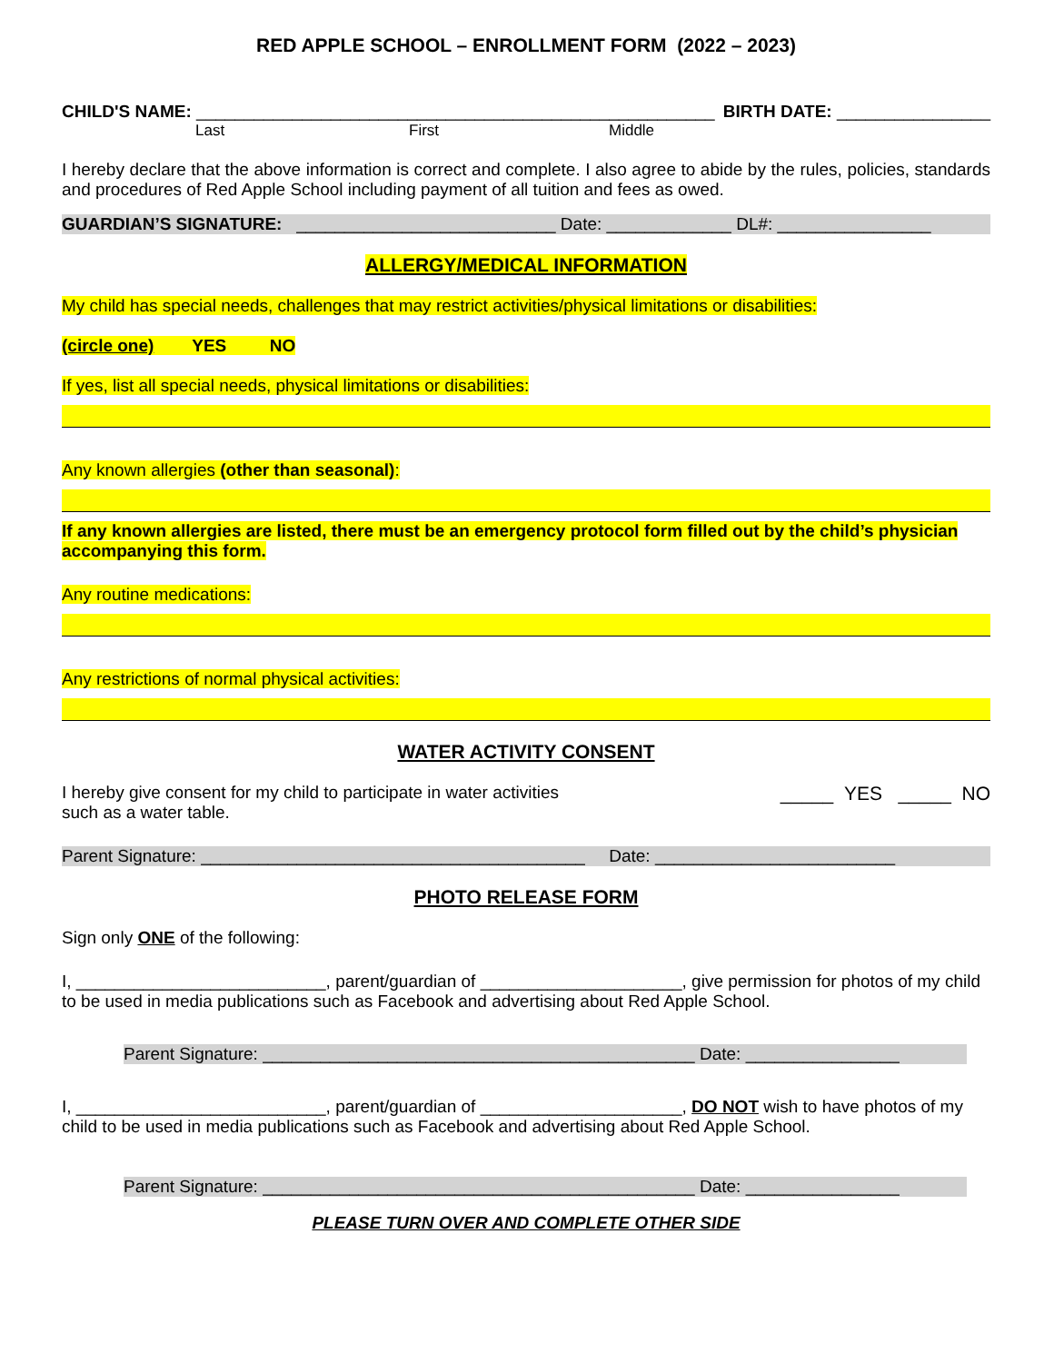RED APPLE SCHOOL – ENROLLMENT FORM (2022 – 2023)
CHILD'S NAME: ______________________________________________________ BIRTH DATE: ________________
Last First Middle
I hereby declare that the above information is correct and complete. I also agree to abide by the rules, policies, standards and procedures of Red Apple School including payment of all tuition and fees as owed.
GUARDIAN’S SIGNATURE: ___________________________ Date: _____________ DL#: ________________
ALLERGY/MEDICAL INFORMATION
My child has special needs, challenges that may restrict activities/physical limitations or disabilities:
(circle one) YES NO
If yes, list all special needs, physical limitations or disabilities:
Any known allergies (other than seasonal):
If any known allergies are listed, there must be an emergency protocol form filled out by the child’s physician accompanying this form.
Any routine medications:
Any restrictions of normal physical activities:
WATER ACTIVITY CONSENT
I hereby give consent for my child to participate in water activities
such as a water table.
_____ YES _____ NO
Parent Signature: ________________________________________ Date: _________________________
PHOTO RELEASE FORM
Sign only ONE of the following:
I, __________________________, parent/guardian of _____________________, give permission for photos of my child to be used in media publications such as Facebook and advertising about Red Apple School.
Parent Signature: _____________________________________________ Date: ________________
I, __________________________, parent/guardian of _____________________, DO NOT wish to have photos of my child to be used in media publications such as Facebook and advertising about Red Apple School.
Parent Signature: _____________________________________________ Date: ________________
PLEASE TURN OVER AND COMPLETE OTHER SIDE